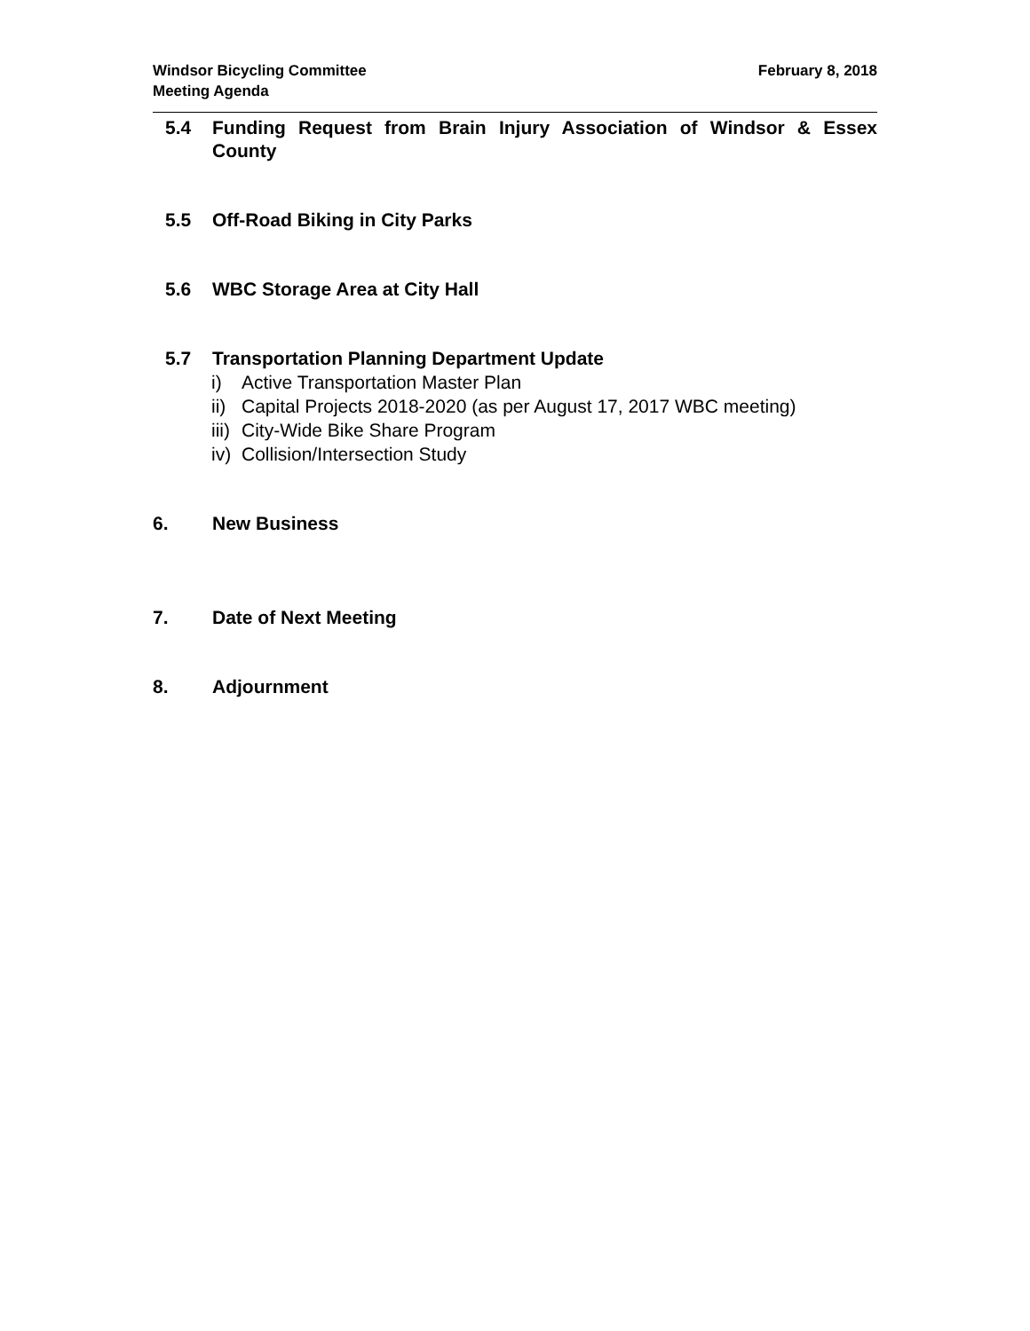Windsor Bicycling Committee
Meeting Agenda
February 8, 2018
5.4 Funding Request from Brain Injury Association of Windsor & Essex County
5.5 Off-Road Biking in City Parks
5.6 WBC Storage Area at City Hall
5.7 Transportation Planning Department Update
i) Active Transportation Master Plan
ii) Capital Projects 2018-2020 (as per August 17, 2017 WBC meeting)
iii) City-Wide Bike Share Program
iv) Collision/Intersection Study
6. New Business
7. Date of Next Meeting
8. Adjournment